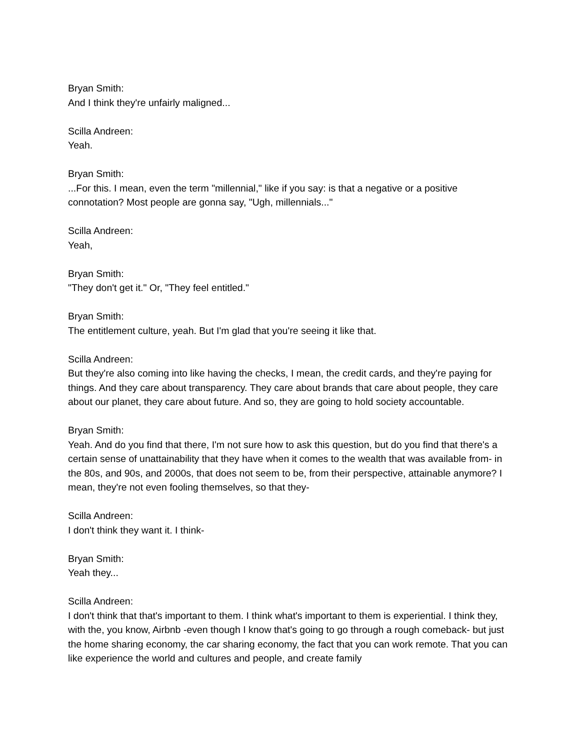Bryan Smith:
And I think they're unfairly maligned...
Scilla Andreen:
Yeah.
Bryan Smith:
...For this. I mean, even the term "millennial," like if you say: is that a negative or a positive connotation? Most people are gonna say, "Ugh, millennials..."
Scilla Andreen:
Yeah,
Bryan Smith:
"They don't get it." Or, "They feel entitled."
Bryan Smith:
The entitlement culture, yeah. But I'm glad that you're seeing it like that.
Scilla Andreen:
But they're also coming into like having the checks, I mean, the credit cards, and they're paying for things. And they care about transparency. They care about brands that care about people, they care about our planet, they care about future. And so, they are going to hold society accountable.
Bryan Smith:
Yeah. And do you find that there, I'm not sure how to ask this question, but do you find that there's a certain sense of unattainability that they have when it comes to the wealth that was available from- in the 80s, and 90s, and 2000s, that does not seem to be, from their perspective, attainable anymore? I mean, they're not even fooling themselves, so that they-
Scilla Andreen:
I don't think they want it. I think-
Bryan Smith:
Yeah they...
Scilla Andreen:
I don't think that that's important to them. I think what's important to them is experiential. I think they, with the, you know, Airbnb -even though I know that's going to go through a rough comeback- but just the home sharing economy, the car sharing economy, the fact that you can work remote. That you can like experience the world and cultures and people, and create family